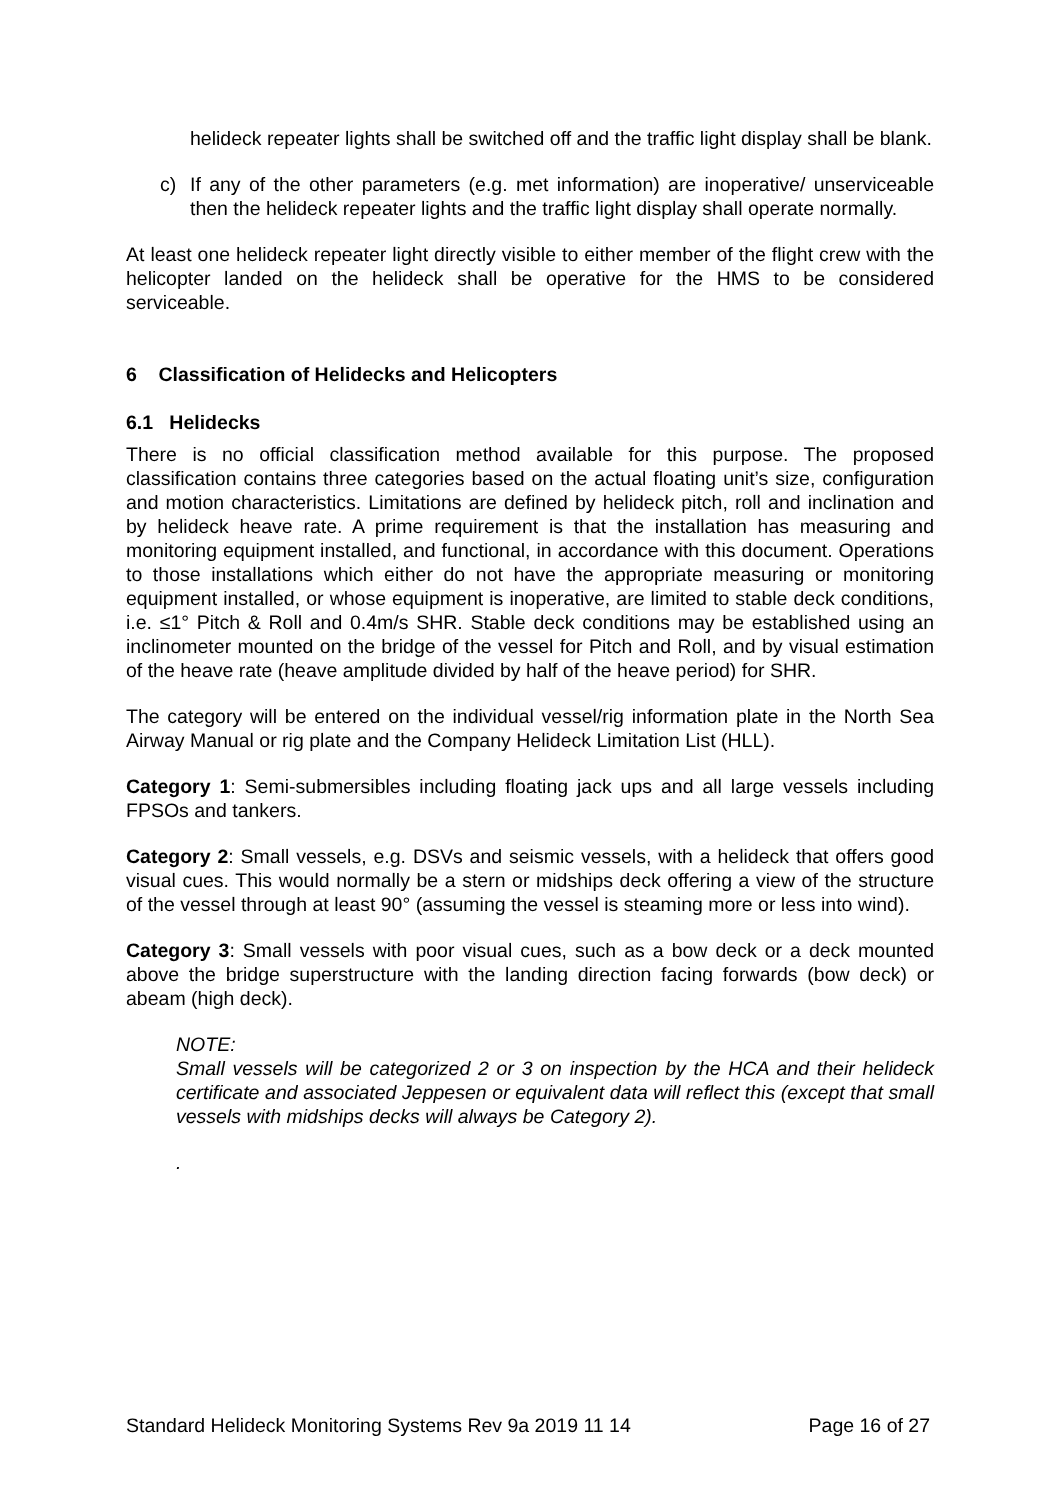helideck repeater lights shall be switched off and the traffic light display shall be blank.
c) If any of the other parameters (e.g. met information) are inoperative/ unserviceable then the helideck repeater lights and the traffic light display shall operate normally.
At least one helideck repeater light directly visible to either member of the flight crew with the helicopter landed on the helideck shall be operative for the HMS to be considered serviceable.
6 Classification of Helidecks and Helicopters
6.1 Helidecks
There is no official classification method available for this purpose. The proposed classification contains three categories based on the actual floating unit’s size, configuration and motion characteristics. Limitations are defined by helideck pitch, roll and inclination and by helideck heave rate. A prime requirement is that the installation has measuring and monitoring equipment installed, and functional, in accordance with this document. Operations to those installations which either do not have the appropriate measuring or monitoring equipment installed, or whose equipment is inoperative, are limited to stable deck conditions, i.e. ≤1° Pitch & Roll and 0.4m/s SHR. Stable deck conditions may be established using an inclinometer mounted on the bridge of the vessel for Pitch and Roll, and by visual estimation of the heave rate (heave amplitude divided by half of the heave period) for SHR.
The category will be entered on the individual vessel/rig information plate in the North Sea Airway Manual or rig plate and the Company Helideck Limitation List (HLL).
Category 1: Semi-submersibles including floating jack ups and all large vessels including FPSOs and tankers.
Category 2: Small vessels, e.g. DSVs and seismic vessels, with a helideck that offers good visual cues. This would normally be a stern or midships deck offering a view of the structure of the vessel through at least 90° (assuming the vessel is steaming more or less into wind).
Category 3: Small vessels with poor visual cues, such as a bow deck or a deck mounted above the bridge superstructure with the landing direction facing forwards (bow deck) or abeam (high deck).
NOTE:
Small vessels will be categorized 2 or 3 on inspection by the HCA and their helideck certificate and associated Jeppesen or equivalent data will reflect this (except that small vessels with midships decks will always be Category 2).
.
Standard Helideck Monitoring Systems Rev 9a 2019 11 14 Page 16 of 27